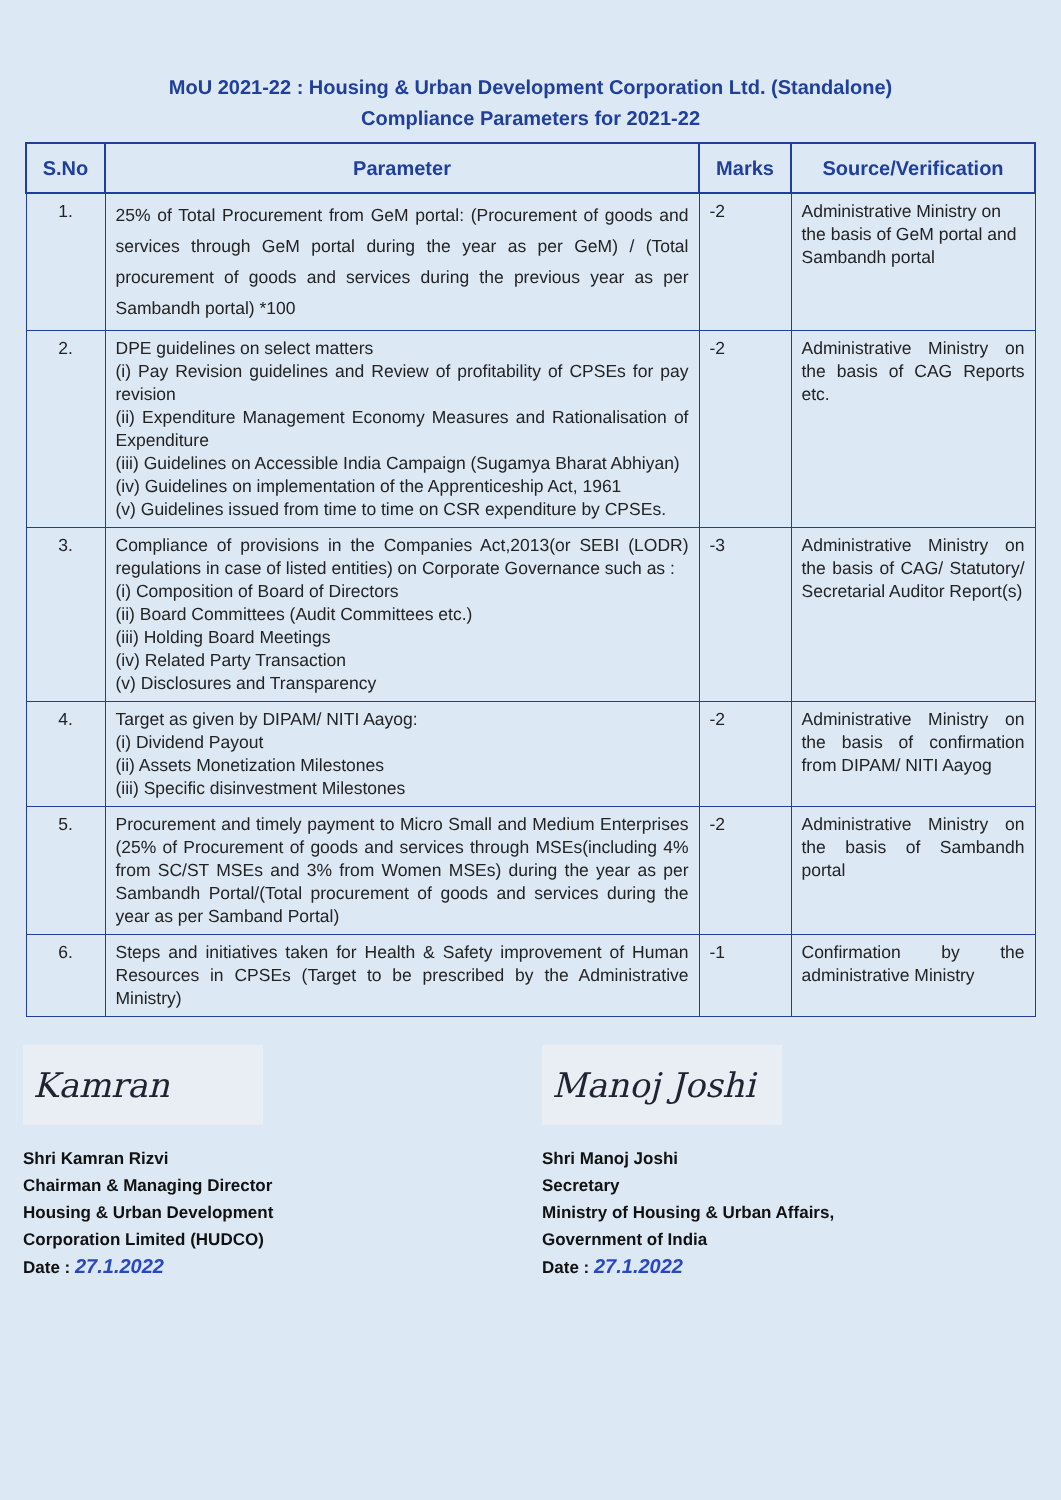MoU 2021-22 : Housing & Urban Development Corporation Ltd. (Standalone)
Compliance Parameters for 2021-22
| S.No | Parameter | Marks | Source/Verification |
| --- | --- | --- | --- |
| 1. | 25% of Total Procurement from GeM portal: (Procurement of goods and services through GeM portal during the year as per GeM) / (Total procurement of goods and services during the previous year as per Sambandh portal) *100 | -2 | Administrative Ministry on the basis of GeM portal and Sambandh portal |
| 2. | DPE guidelines on select matters (i) Pay Revision guidelines and Review of profitability of CPSEs for pay revision (ii) Expenditure Management Economy Measures and Rationalisation of Expenditure (iii) Guidelines on Accessible India Campaign (Sugamya Bharat Abhiyan) (iv) Guidelines on implementation of the Apprenticeship Act, 1961 (v) Guidelines issued from time to time on CSR expenditure by CPSEs. | -2 | Administrative Ministry on the basis of CAG Reports etc. |
| 3. | Compliance of provisions in the Companies Act,2013(or SEBI (LODR) regulations in case of listed entities) on Corporate Governance such as : (i) Composition of Board of Directors (ii) Board Committees (Audit Committees etc.) (iii) Holding Board Meetings (iv) Related Party Transaction (v) Disclosures and Transparency | -3 | Administrative Ministry on the basis of CAG/ Statutory/ Secretarial Auditor Report(s) |
| 4. | Target as given by DIPAM/ NITI Aayog: (i) Dividend Payout (ii) Assets Monetization Milestones (iii) Specific disinvestment Milestones | -2 | Administrative Ministry on the basis of confirmation from DIPAM/ NITI Aayog |
| 5. | Procurement and timely payment to Micro Small and Medium Enterprises (25% of Procurement of goods and services through MSEs(including 4% from SC/ST MSEs and 3% from Women MSEs) during the year as per Sambandh Portal/(Total procurement of goods and services during the year as per Samband Portal) | -2 | Administrative Ministry on the basis of Sambandh portal |
| 6. | Steps and initiatives taken for Health & Safety improvement of Human Resources in CPSEs (Target to be prescribed by the Administrative Ministry) | -1 | Confirmation by the administrative Ministry |
Kamran
Shri Kamran Rizvi
Chairman & Managing Director
Housing & Urban Development
Corporation Limited (HUDCO)
Date : 27.1.2022
Manoj Joshi
Shri Manoj Joshi
Secretary
Ministry of Housing & Urban Affairs,
Government of India
Date : 27.1.2022